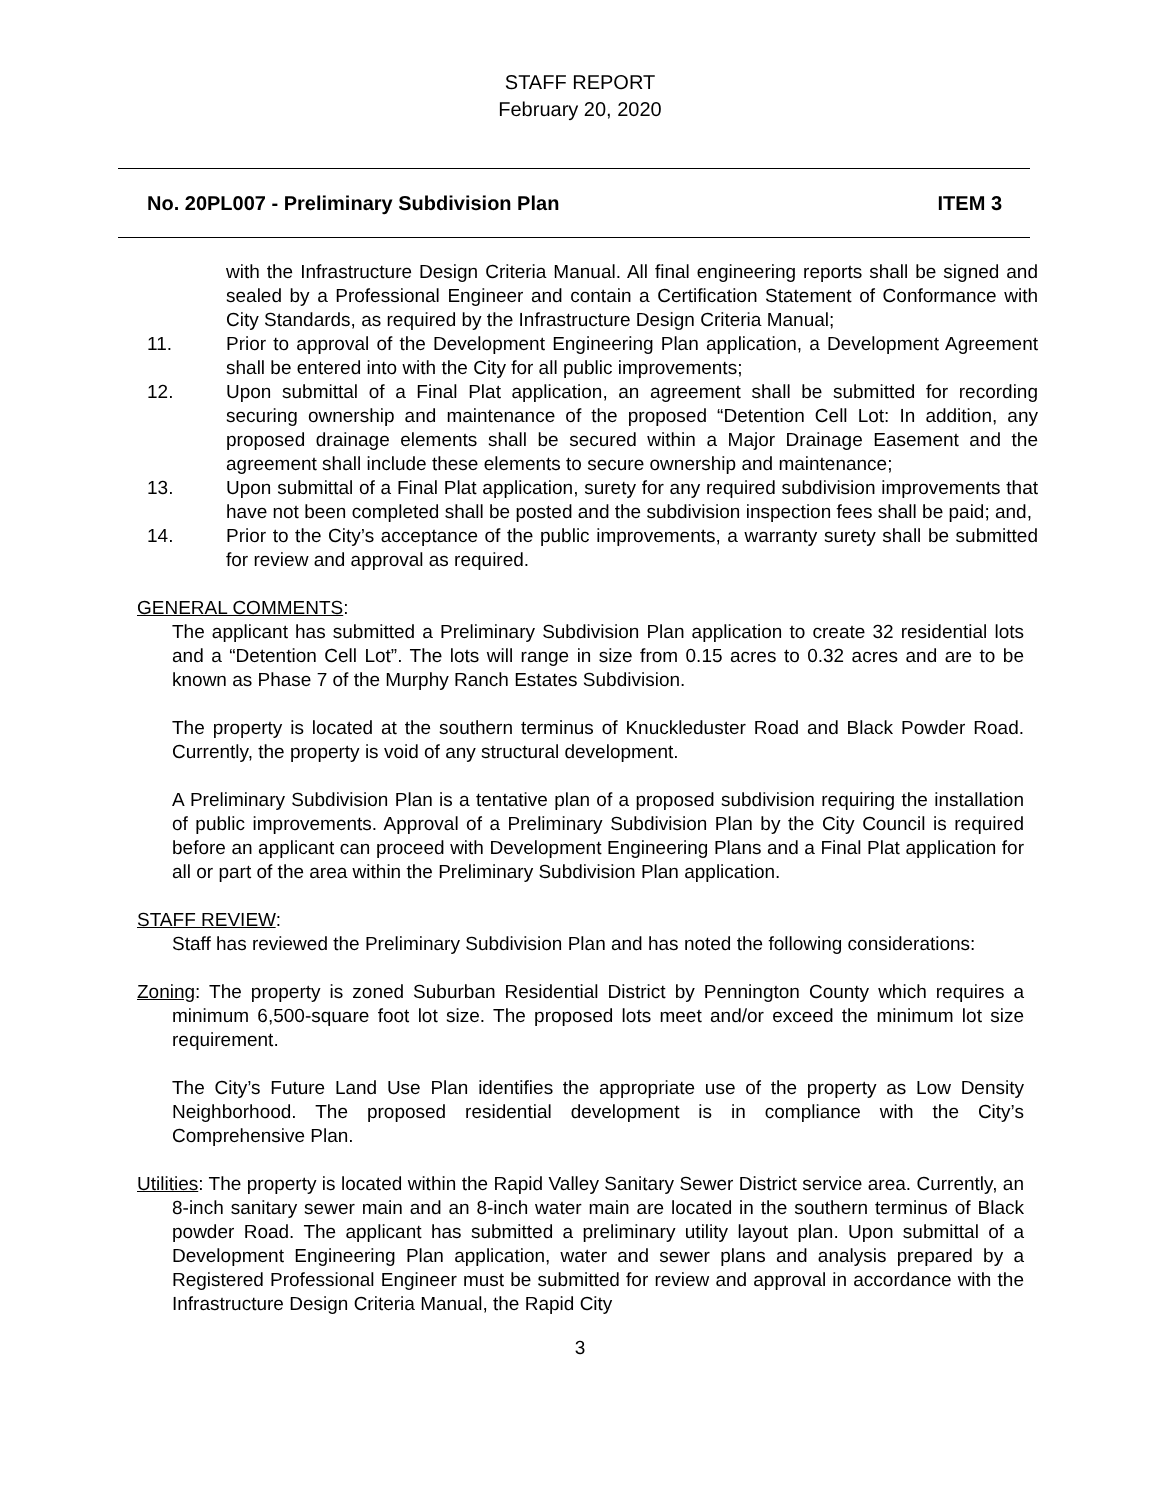STAFF REPORT
February 20, 2020
No. 20PL007 - Preliminary Subdivision Plan ITEM 3
with the Infrastructure Design Criteria Manual. All final engineering reports shall be signed and sealed by a Professional Engineer and contain a Certification Statement of Conformance with City Standards, as required by the Infrastructure Design Criteria Manual;
11. Prior to approval of the Development Engineering Plan application, a Development Agreement shall be entered into with the City for all public improvements;
12. Upon submittal of a Final Plat application, an agreement shall be submitted for recording securing ownership and maintenance of the proposed “Detention Cell Lot: In addition, any proposed drainage elements shall be secured within a Major Drainage Easement and the agreement shall include these elements to secure ownership and maintenance;
13. Upon submittal of a Final Plat application, surety for any required subdivision improvements that have not been completed shall be posted and the subdivision inspection fees shall be paid; and,
14. Prior to the City’s acceptance of the public improvements, a warranty surety shall be submitted for review and approval as required.
GENERAL COMMENTS:
The applicant has submitted a Preliminary Subdivision Plan application to create 32 residential lots and a “Detention Cell Lot”. The lots will range in size from 0.15 acres to 0.32 acres and are to be known as Phase 7 of the Murphy Ranch Estates Subdivision.
The property is located at the southern terminus of Knuckleduster Road and Black Powder Road. Currently, the property is void of any structural development.
A Preliminary Subdivision Plan is a tentative plan of a proposed subdivision requiring the installation of public improvements. Approval of a Preliminary Subdivision Plan by the City Council is required before an applicant can proceed with Development Engineering Plans and a Final Plat application for all or part of the area within the Preliminary Subdivision Plan application.
STAFF REVIEW:
Staff has reviewed the Preliminary Subdivision Plan and has noted the following considerations:
Zoning: The property is zoned Suburban Residential District by Pennington County which requires a minimum 6,500-square foot lot size. The proposed lots meet and/or exceed the minimum lot size requirement.
The City’s Future Land Use Plan identifies the appropriate use of the property as Low Density Neighborhood. The proposed residential development is in compliance with the City’s Comprehensive Plan.
Utilities: The property is located within the Rapid Valley Sanitary Sewer District service area. Currently, an 8-inch sanitary sewer main and an 8-inch water main are located in the southern terminus of Black powder Road. The applicant has submitted a preliminary utility layout plan. Upon submittal of a Development Engineering Plan application, water and sewer plans and analysis prepared by a Registered Professional Engineer must be submitted for review and approval in accordance with the Infrastructure Design Criteria Manual, the Rapid City
3